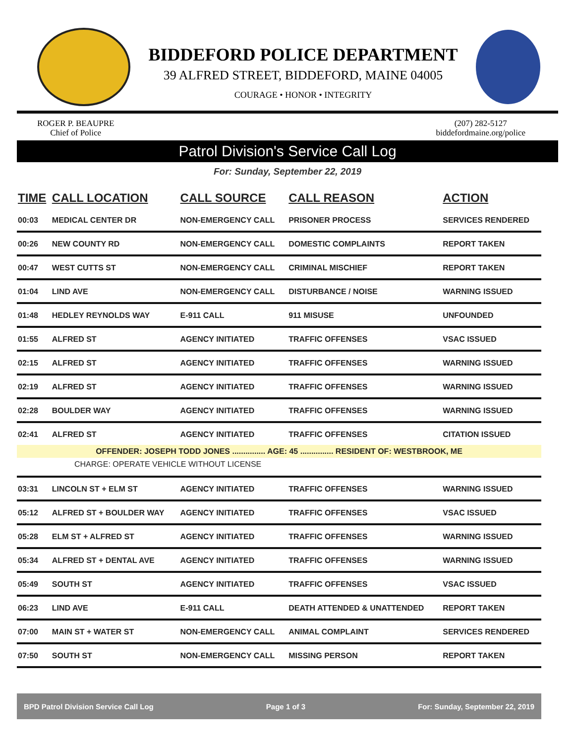BIDDEFORD POLICE DEPARTMENT
39 ALFRED STREET, BIDDEFORD, MAINE 04005
COURAGE • HONOR • INTEGRITY
ROGER P. BEAUPRE
Chief of Police
(207) 282-5127
biddefordmaine.org/police
Patrol Division's Service Call Log
For: Sunday, September 22, 2019
| TIME | CALL LOCATION | CALL SOURCE | CALL REASON | ACTION |
| --- | --- | --- | --- | --- |
| 00:03 | MEDICAL CENTER DR | NON-EMERGENCY CALL | PRISONER PROCESS | SERVICES RENDERED |
| 00:26 | NEW COUNTY RD | NON-EMERGENCY CALL | DOMESTIC COMPLAINTS | REPORT TAKEN |
| 00:47 | WEST CUTTS ST | NON-EMERGENCY CALL | CRIMINAL MISCHIEF | REPORT TAKEN |
| 01:04 | LIND AVE | NON-EMERGENCY CALL | DISTURBANCE / NOISE | WARNING ISSUED |
| 01:48 | HEDLEY REYNOLDS WAY | E-911 CALL | 911 MISUSE | UNFOUNDED |
| 01:55 | ALFRED ST | AGENCY INITIATED | TRAFFIC OFFENSES | VSAC ISSUED |
| 02:15 | ALFRED ST | AGENCY INITIATED | TRAFFIC OFFENSES | WARNING ISSUED |
| 02:19 | ALFRED ST | AGENCY INITIATED | TRAFFIC OFFENSES | WARNING ISSUED |
| 02:28 | BOULDER WAY | AGENCY INITIATED | TRAFFIC OFFENSES | WARNING ISSUED |
| 02:41 | ALFRED ST | AGENCY INITIATED | TRAFFIC OFFENSES | CITATION ISSUED |
| OFFENDER: JOSEPH TODD JONES ............... AGE: 45 ............... RESIDENT OF: WESTBROOK, ME | | | | |
| CHARGE: OPERATE VEHICLE WITHOUT LICENSE | | | | |
| 03:31 | LINCOLN ST + ELM ST | AGENCY INITIATED | TRAFFIC OFFENSES | WARNING ISSUED |
| 05:12 | ALFRED ST + BOULDER WAY | AGENCY INITIATED | TRAFFIC OFFENSES | VSAC ISSUED |
| 05:28 | ELM ST + ALFRED ST | AGENCY INITIATED | TRAFFIC OFFENSES | WARNING ISSUED |
| 05:34 | ALFRED ST + DENTAL AVE | AGENCY INITIATED | TRAFFIC OFFENSES | WARNING ISSUED |
| 05:49 | SOUTH ST | AGENCY INITIATED | TRAFFIC OFFENSES | VSAC ISSUED |
| 06:23 | LIND AVE | E-911 CALL | DEATH ATTENDED & UNATTENDED | REPORT TAKEN |
| 07:00 | MAIN ST + WATER ST | NON-EMERGENCY CALL | ANIMAL COMPLAINT | SERVICES RENDERED |
| 07:50 | SOUTH ST | NON-EMERGENCY CALL | MISSING PERSON | REPORT TAKEN |
BPD Patrol Division Service Call Log Page 1 of 3 For: Sunday, September 22, 2019